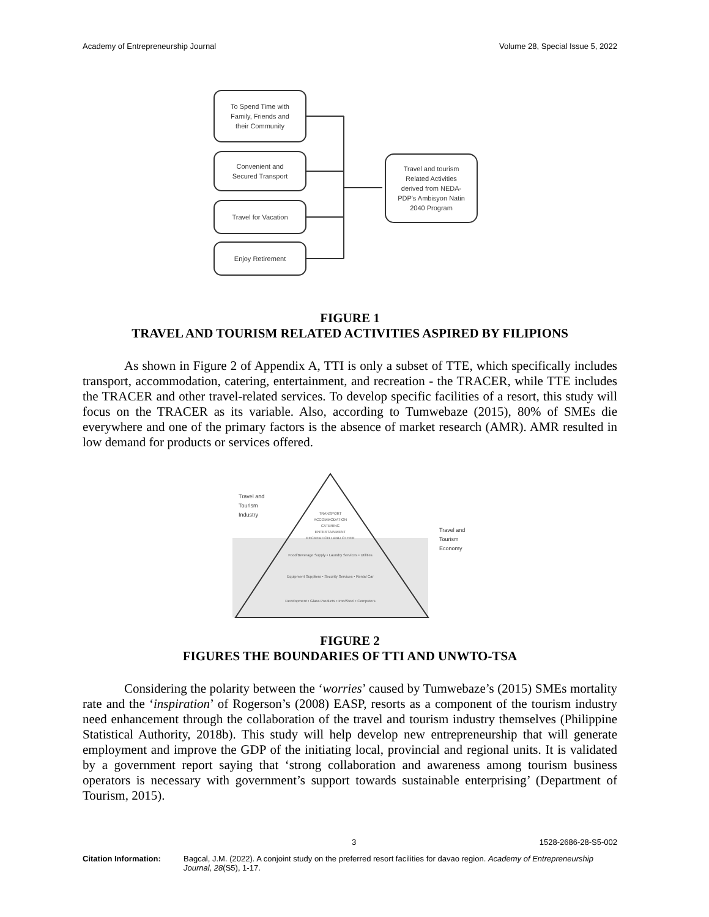Academy of Entrepreneurship Journal Volume 28, Special Issue 5, 2022
To Spend Time with
Family, Friends and
their Community
Convenient and
Secured Transport
Travel for Vacation
Enjoy Retirement
Travel and tourism
Related Activities
derived from NEDA-
PDP's Ambisyon Natin
2040 Program
FIGURE 1
TRAVEL AND TOURISM RELATED ACTIVITIES ASPIRED BY FILIPIONS
As shown in Figure 2 of Appendix A, TTI is only a subset of TTE, which specifically includes transport, accommodation, catering, entertainment, and recreation - the TRACER, while TTE includes the TRACER and other travel-related services. To develop specific facilities of a resort, this study will focus on the TRACER as its variable. Also, according to Tumwebaze (2015), 80% of SMEs die everywhere and one of the primary factors is the absence of market research (AMR). AMR resulted in low demand for products or services offered.
TRANSPORT
ACCOMMODATION
CATERING
ENTERTAINMENT
RECREATION • AND OTHER
Food/Beverage Supply • Laundry Services • Utilities
Equipment Suppliers • Security Services • Rental Car
Development • Glass Products • Iron/Steel • Computers
Travel and
Tourism
Industry
Travel and
Tourism
Economy
FIGURE 2
FIGURES THE BOUNDARIES OF TTI AND UNWTO-TSA
Considering the polarity between the ‘worries’ caused by Tumwebaze’s (2015) SMEs mortality rate and the ‘inspiration’ of Rogerson’s (2008) EASP, resorts as a component of the tourism industry need enhancement through the collaboration of the travel and tourism industry themselves (Philippine Statistical Authority, 2018b). This study will help develop new entrepreneurship that will generate employment and improve the GDP of the initiating local, provincial and regional units. It is validated by a government report saying that ‘strong collaboration and awareness among tourism business operators is necessary with government’s support towards sustainable enterprising’ (Department of Tourism, 2015).
3 1528-2686-28-S5-002
Citation Information: Bagcal, J.M. (2022). A conjoint study on the preferred resort facilities for davao region. Academy of Entrepreneurship Journal, 28(S5), 1-17.